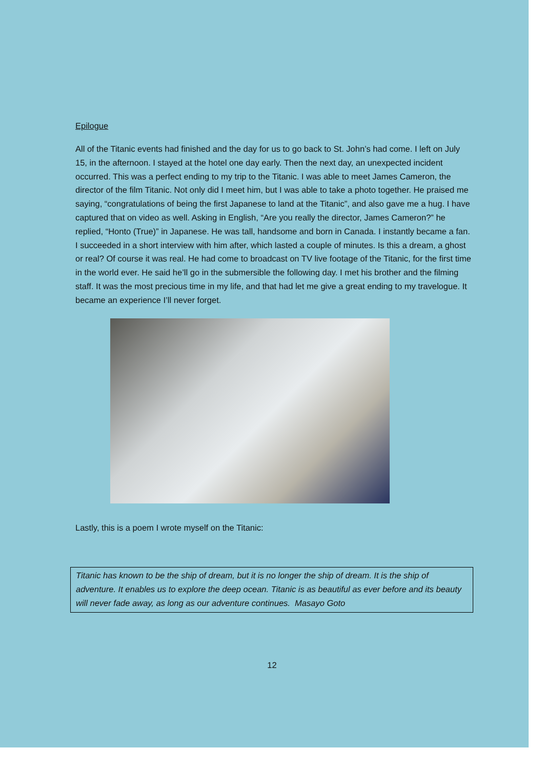Epilogue
All of the Titanic events had finished and the day for us to go back to St. John’s had come. I left on July 15, in the afternoon. I stayed at the hotel one day early. Then the next day, an unexpected incident occurred. This was a perfect ending to my trip to the Titanic. I was able to meet James Cameron, the director of the film Titanic. Not only did I meet him, but I was able to take a photo together. He praised me saying, “congratulations of being the first Japanese to land at the Titanic”, and also gave me a hug. I have captured that on video as well. Asking in English, “Are you really the director, James Cameron?” he replied, “Honto (True)” in Japanese. He was tall, handsome and born in Canada. I instantly became a fan. I succeeded in a short interview with him after, which lasted a couple of minutes. Is this a dream, a ghost or real? Of course it was real. He had come to broadcast on TV live footage of the Titanic, for the first time in the world ever. He said he’ll go in the submersible the following day. I met his brother and the filming staff. It was the most precious time in my life, and that had let me give a great ending to my travelogue. It became an experience I’ll never forget.
Lastly, this is a poem I wrote myself on the Titanic:
Titanic has known to be the ship of dream, but it is no longer the ship of dream. It is the ship of adventure. It enables us to explore the deep ocean. Titanic is as beautiful as ever before and its beauty will never fade away, as long as our adventure continues. Masayo Goto
12